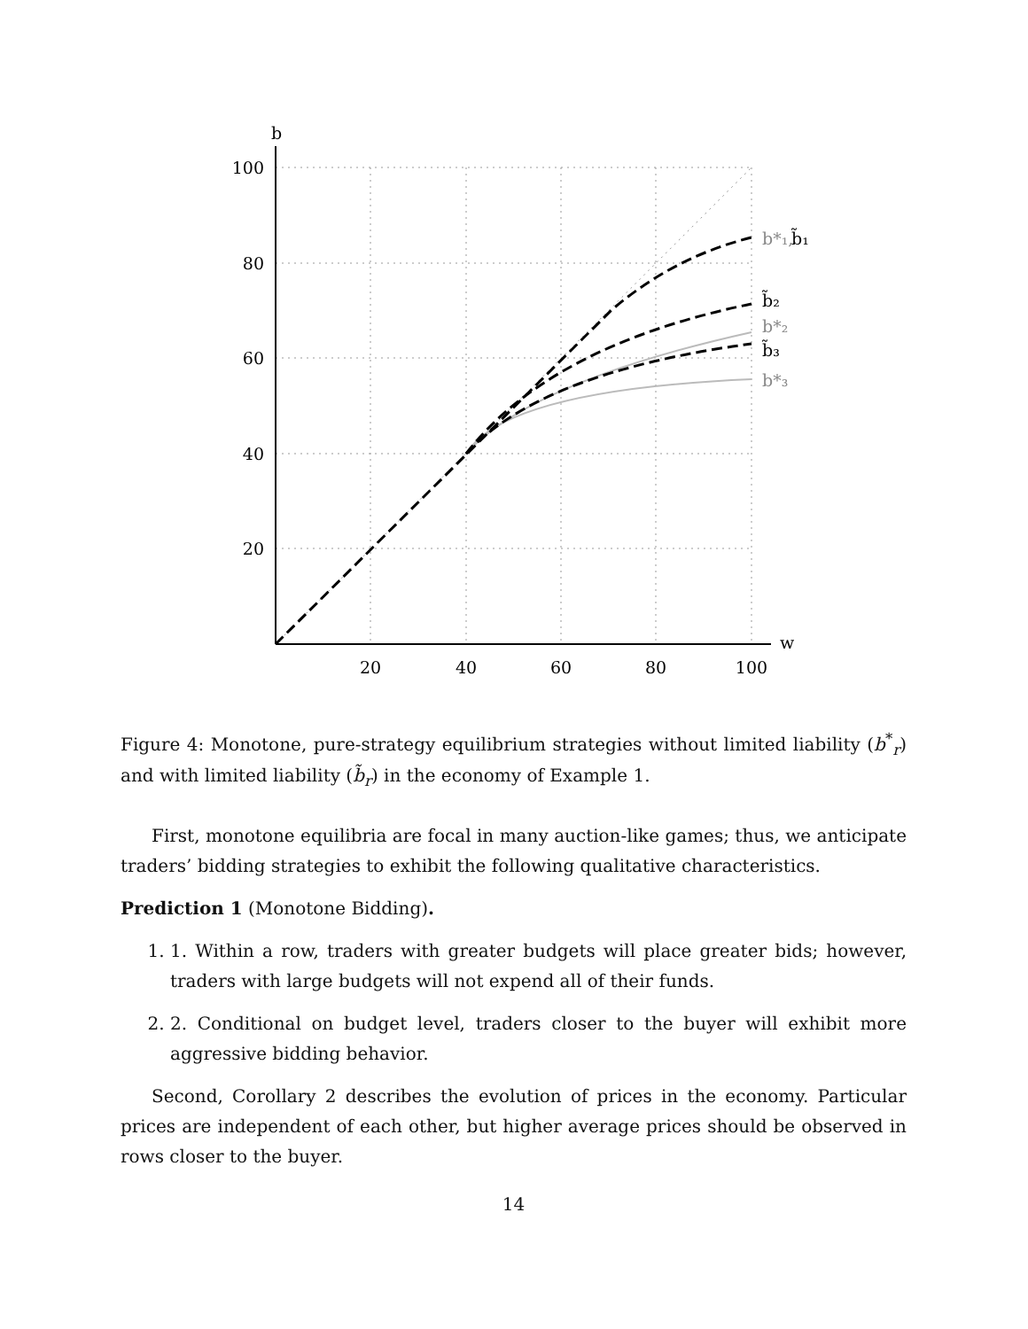b
w
100
80
60
40
20
20
40
60
80
100
b*₁,
b̃₁
b̃₂
b*₂
b̃₃
b*₃
Figure 4: Monotone, pure-strategy equilibrium strategies without limited liability (b<sup>*</sup><sub>r</sub>) and with limited liability (b̃<sub>r</sub>) in the economy of Example 1.
First, monotone equilibria are focal in many auction-like games; thus, we anticipate traders’ bidding strategies to exhibit the following qualitative characteristics.
Prediction 1 (Monotone Bidding).
1. 1. Within a row, traders with greater budgets will place greater bids; however, traders with large budgets will not expend all of their funds.
2. 2. Conditional on budget level, traders closer to the buyer will exhibit more aggressive bidding behavior.
Second, Corollary 2 describes the evolution of prices in the economy. Particular prices are independent of each other, but higher average prices should be observed in rows closer to the buyer.
14